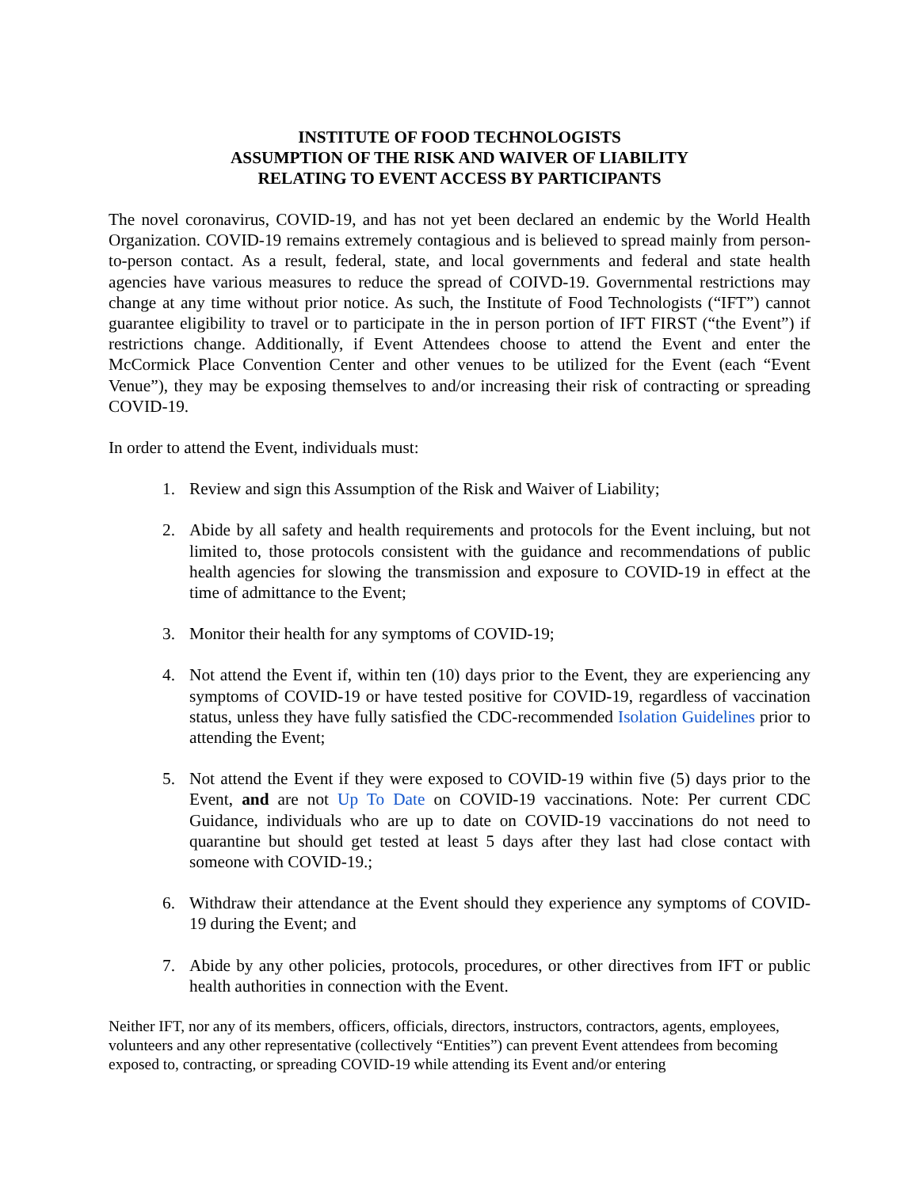INSTITUTE OF FOOD TECHNOLOGISTS
ASSUMPTION OF THE RISK AND WAIVER OF LIABILITY
RELATING TO EVENT ACCESS BY PARTICIPANTS
The novel coronavirus, COVID-19, and has not yet been declared an endemic by the World Health Organization. COVID-19 remains extremely contagious and is believed to spread mainly from person-to-person contact. As a result, federal, state, and local governments and federal and state health agencies have various measures to reduce the spread of COIVD-19. Governmental restrictions may change at any time without prior notice. As such, the Institute of Food Technologists (“IFT”) cannot guarantee eligibility to travel or to participate in the in person portion of IFT FIRST (“the Event”) if restrictions change. Additionally, if Event Attendees choose to attend the Event and enter the McCormick Place Convention Center and other venues to be utilized for the Event (each “Event Venue”), they may be exposing themselves to and/or increasing their risk of contracting or spreading COVID-19.
In order to attend the Event, individuals must:
1. Review and sign this Assumption of the Risk and Waiver of Liability;
2. Abide by all safety and health requirements and protocols for the Event incluing, but not limited to, those protocols consistent with the guidance and recommendations of public health agencies for slowing the transmission and exposure to COVID-19 in effect at the time of admittance to the Event;
3. Monitor their health for any symptoms of COVID-19;
4. Not attend the Event if, within ten (10) days prior to the Event, they are experiencing any symptoms of COVID-19 or have tested positive for COVID-19, regardless of vaccination status, unless they have fully satisfied the CDC-recommended Isolation Guidelines prior to attending the Event;
5. Not attend the Event if they were exposed to COVID-19 within five (5) days prior to the Event, and are not Up To Date on COVID-19 vaccinations. Note: Per current CDC Guidance, individuals who are up to date on COVID-19 vaccinations do not need to quarantine but should get tested at least 5 days after they last had close contact with someone with COVID-19.;
6. Withdraw their attendance at the Event should they experience any symptoms of COVID-19 during the Event; and
7. Abide by any other policies, protocols, procedures, or other directives from IFT or public health authorities in connection with the Event.
Neither IFT, nor any of its members, officers, officials, directors, instructors, contractors, agents, employees, volunteers and any other representative (collectively “Entities”) can prevent Event attendees from becoming exposed to, contracting, or spreading COVID-19 while attending its Event and/or entering